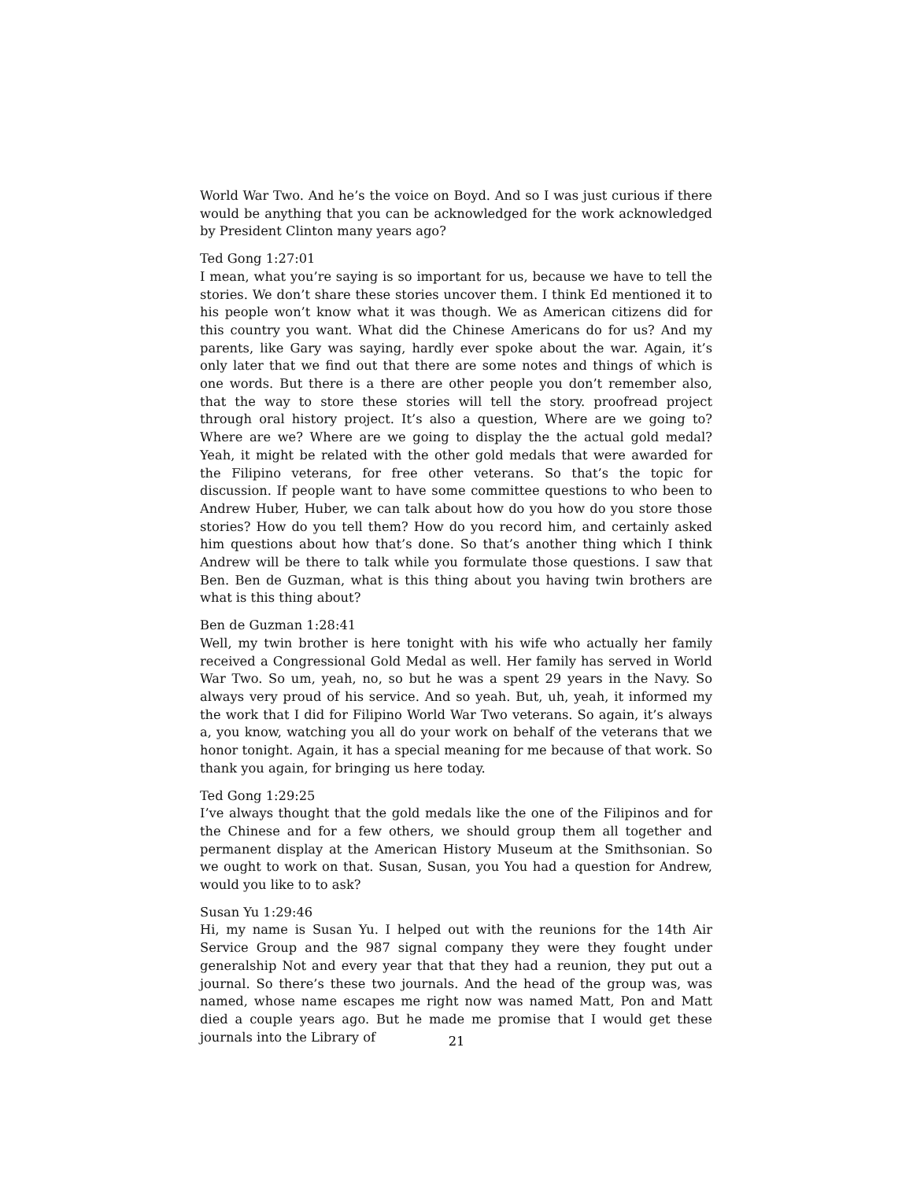World War Two. And he’s the voice on Boyd. And so I was just curious if there would be anything that you can be acknowledged for the work acknowledged by President Clinton many years ago?
Ted Gong 1:27:01
I mean, what you’re saying is so important for us, because we have to tell the stories. We don’t share these stories uncover them. I think Ed mentioned it to his people won’t know what it was though. We as American citizens did for this country you want. What did the Chinese Americans do for us? And my parents, like Gary was saying, hardly ever spoke about the war. Again, it’s only later that we find out that there are some notes and things of which is one words. But there is a there are other people you don’t remember also, that the way to store these stories will tell the story. proofread project through oral history project. It’s also a question, Where are we going to? Where are we? Where are we going to display the the actual gold medal? Yeah, it might be related with the other gold medals that were awarded for the Filipino veterans, for free other veterans. So that’s the topic for discussion. If people want to have some committee questions to who been to Andrew Huber, Huber, we can talk about how do you how do you store those stories? How do you tell them? How do you record him, and certainly asked him questions about how that’s done. So that’s another thing which I think Andrew will be there to talk while you formulate those questions. I saw that Ben. Ben de Guzman, what is this thing about you having twin brothers are what is this thing about?
Ben de Guzman 1:28:41
Well, my twin brother is here tonight with his wife who actually her family received a Congressional Gold Medal as well. Her family has served in World War Two. So um, yeah, no, so but he was a spent 29 years in the Navy. So always very proud of his service. And so yeah. But, uh, yeah, it informed my the work that I did for Filipino World War Two veterans. So again, it’s always a, you know, watching you all do your work on behalf of the veterans that we honor tonight. Again, it has a special meaning for me because of that work. So thank you again, for bringing us here today.
Ted Gong 1:29:25
I’ve always thought that the gold medals like the one of the Filipinos and for the Chinese and for a few others, we should group them all together and permanent display at the American History Museum at the Smithsonian. So we ought to work on that. Susan, Susan, you You had a question for Andrew, would you like to to ask?
Susan Yu 1:29:46
Hi, my name is Susan Yu. I helped out with the reunions for the 14th Air Service Group and the 987 signal company they were they fought under generalship Not and every year that that they had a reunion, they put out a journal. So there’s these two journals. And the head of the group was, was named, whose name escapes me right now was named Matt, Pon and Matt died a couple years ago. But he made me promise that I would get these journals into the Library of
21